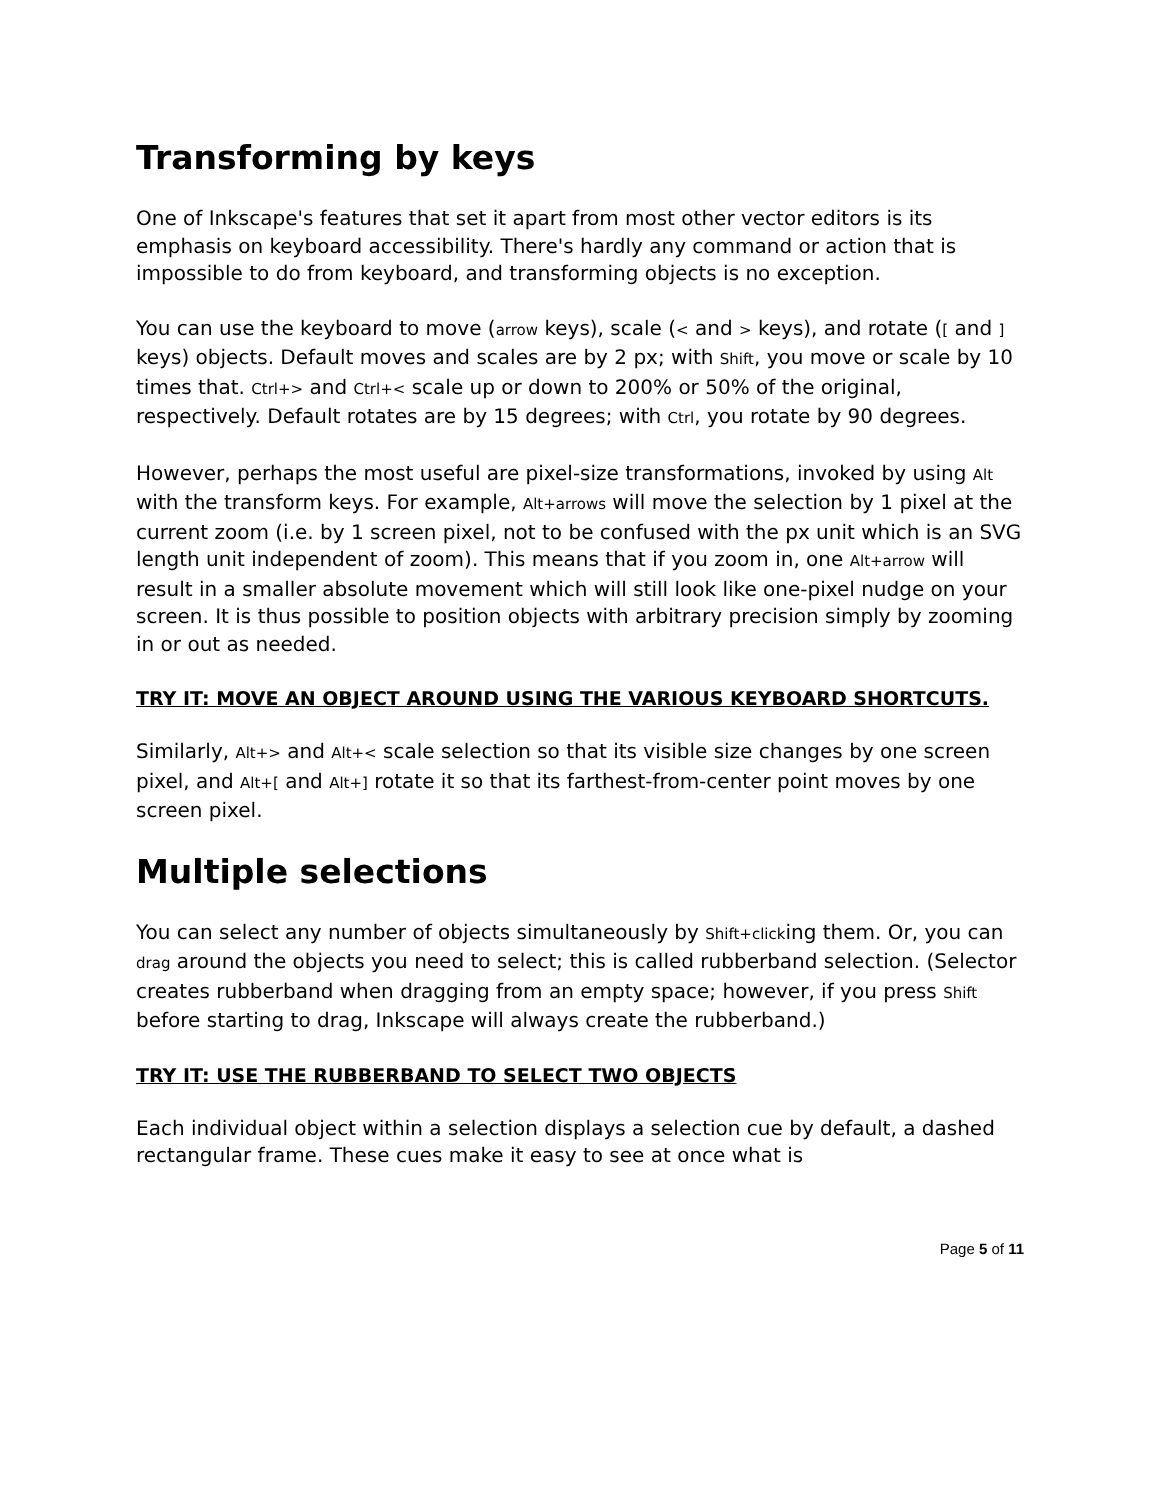Transforming by keys
One of Inkscape's features that set it apart from most other vector editors is its emphasis on keyboard accessibility. There's hardly any command or action that is impossible to do from keyboard, and transforming objects is no exception.
You can use the keyboard to move (arrow keys), scale (< and > keys), and rotate ([ and ] keys) objects. Default moves and scales are by 2 px; with Shift, you move or scale by 10 times that. Ctrl+> and Ctrl+< scale up or down to 200% or 50% of the original, respectively. Default rotates are by 15 degrees; with Ctrl, you rotate by 90 degrees.
However, perhaps the most useful are pixel-size transformations, invoked by using Alt with the transform keys. For example, Alt+arrows will move the selection by 1 pixel at the current zoom (i.e. by 1 screen pixel, not to be confused with the px unit which is an SVG length unit independent of zoom). This means that if you zoom in, one Alt+arrow will result in a smaller absolute movement which will still look like one-pixel nudge on your screen. It is thus possible to position objects with arbitrary precision simply by zooming in or out as needed.
TRY IT: MOVE AN OBJECT AROUND USING THE VARIOUS KEYBOARD SHORTCUTS.
Similarly, Alt+> and Alt+< scale selection so that its visible size changes by one screen pixel, and Alt+[ and Alt+] rotate it so that its farthest-from-center point moves by one screen pixel.
Multiple selections
You can select any number of objects simultaneously by Shift+clicking them. Or, you can drag around the objects you need to select; this is called rubberband selection. (Selector creates rubberband when dragging from an empty space; however, if you press Shift before starting to drag, Inkscape will always create the rubberband.)
TRY IT: USE THE RUBBERBAND TO SELECT TWO OBJECTS
Each individual object within a selection displays a selection cue by default, a dashed rectangular frame. These cues make it easy to see at once what is
Page 5 of 11